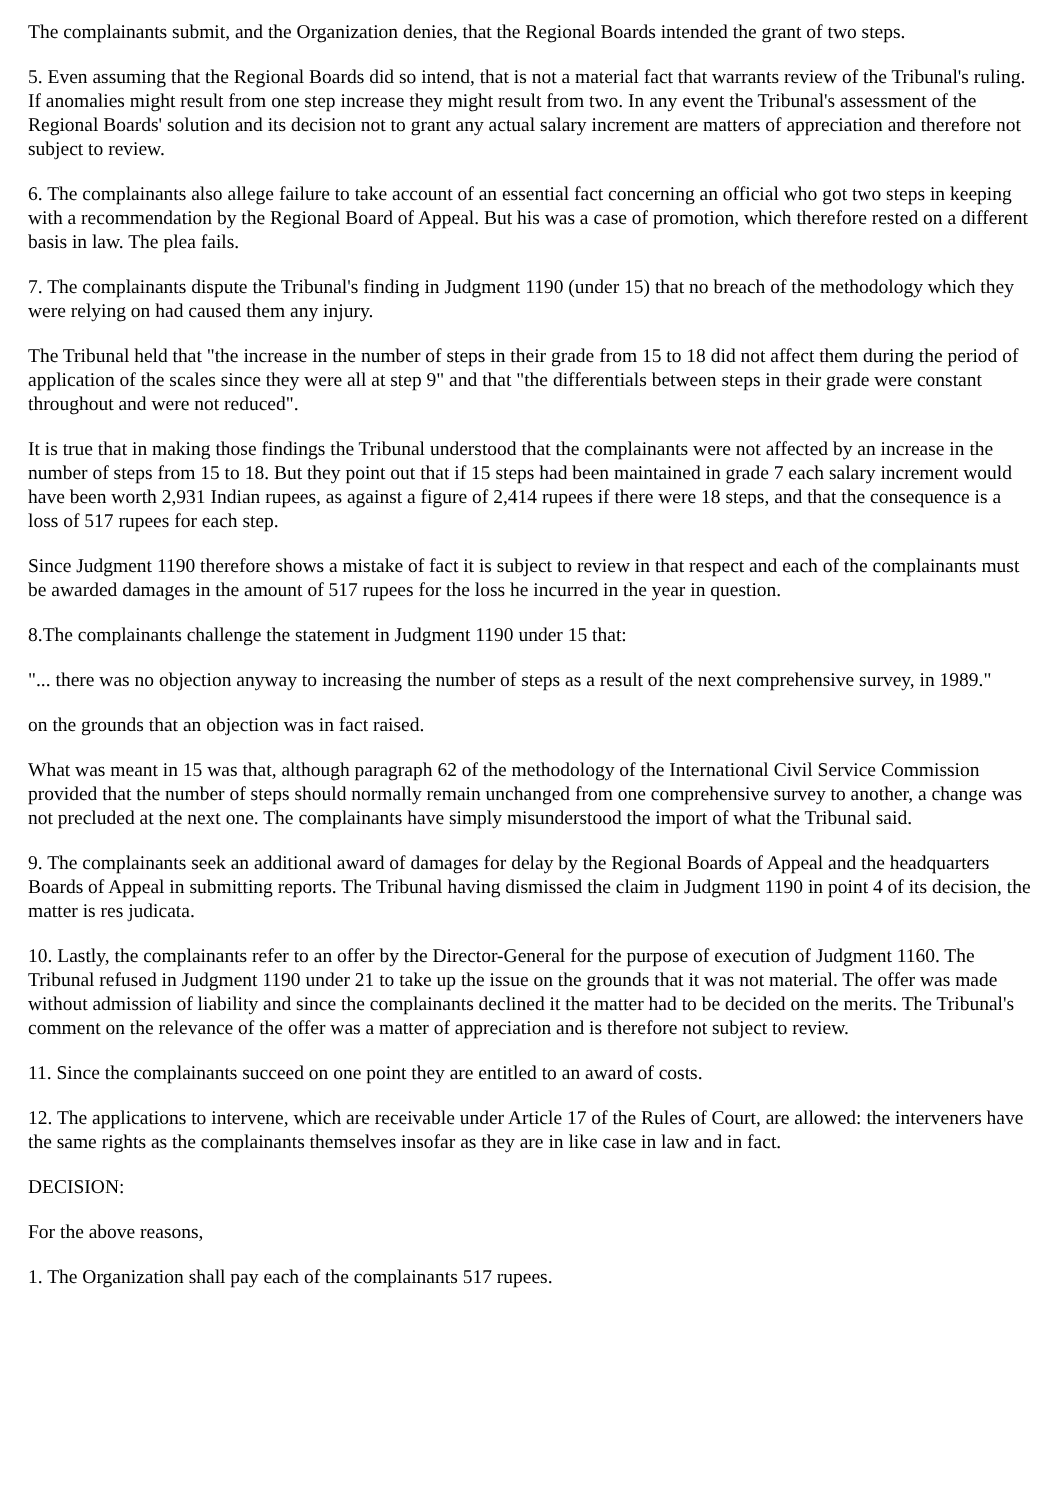The complainants submit, and the Organization denies, that the Regional Boards intended the grant of two steps.
5. Even assuming that the Regional Boards did so intend, that is not a material fact that warrants review of the Tribunal's ruling. If anomalies might result from one step increase they might result from two. In any event the Tribunal's assessment of the Regional Boards' solution and its decision not to grant any actual salary increment are matters of appreciation and therefore not subject to review.
6. The complainants also allege failure to take account of an essential fact concerning an official who got two steps in keeping with a recommendation by the Regional Board of Appeal. But his was a case of promotion, which therefore rested on a different basis in law. The plea fails.
7. The complainants dispute the Tribunal's finding in Judgment 1190 (under 15) that no breach of the methodology which they were relying on had caused them any injury.
The Tribunal held that "the increase in the number of steps in their grade from 15 to 18 did not affect them during the period of application of the scales since they were all at step 9" and that "the differentials between steps in their grade were constant throughout and were not reduced".
It is true that in making those findings the Tribunal understood that the complainants were not affected by an increase in the number of steps from 15 to 18. But they point out that if 15 steps had been maintained in grade 7 each salary increment would have been worth 2,931 Indian rupees, as against a figure of 2,414 rupees if there were 18 steps, and that the consequence is a loss of 517 rupees for each step.
Since Judgment 1190 therefore shows a mistake of fact it is subject to review in that respect and each of the complainants must be awarded damages in the amount of 517 rupees for the loss he incurred in the year in question.
8.The complainants challenge the statement in Judgment 1190 under 15 that:
"... there was no objection anyway to increasing the number of steps as a result of the next comprehensive survey, in 1989."
on the grounds that an objection was in fact raised.
What was meant in 15 was that, although paragraph 62 of the methodology of the International Civil Service Commission provided that the number of steps should normally remain unchanged from one comprehensive survey to another, a change was not precluded at the next one. The complainants have simply misunderstood the import of what the Tribunal said.
9. The complainants seek an additional award of damages for delay by the Regional Boards of Appeal and the headquarters Boards of Appeal in submitting reports. The Tribunal having dismissed the claim in Judgment 1190 in point 4 of its decision, the matter is res judicata.
10. Lastly, the complainants refer to an offer by the Director-General for the purpose of execution of Judgment 1160. The Tribunal refused in Judgment 1190 under 21 to take up the issue on the grounds that it was not material. The offer was made without admission of liability and since the complainants declined it the matter had to be decided on the merits. The Tribunal's comment on the relevance of the offer was a matter of appreciation and is therefore not subject to review.
11. Since the complainants succeed on one point they are entitled to an award of costs.
12. The applications to intervene, which are receivable under Article 17 of the Rules of Court, are allowed: the interveners have the same rights as the complainants themselves insofar as they are in like case in law and in fact.
DECISION:
For the above reasons,
1. The Organization shall pay each of the complainants 517 rupees.